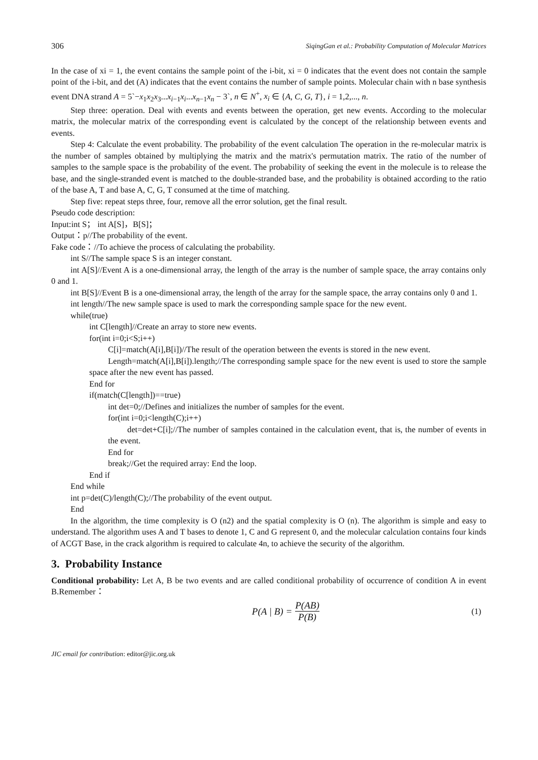306 SiqingGan et al.: Probability Computation of Molecular Matrices
In the case of xi = 1, the event contains the sample point of the i-bit, xi = 0 indicates that the event does not contain the sample point of the i-bit, and det (A) indicates that the event contains the number of sample points. Molecular chain with n base synthesis event DNA strand A = 5`−x<sub>1</sub>x<sub>2</sub>x<sub>3</sub>...x<sub>i−1</sub>x<sub>i</sub>...x<sub>n−1</sub>x<sub>n</sub> − 3`, n ∈ N<sup>+</sup>, x<sub>i</sub> ∈ {A, C, G, T}, i = 1,2,..., n.
Step three: operation. Deal with events and events between the operation, get new events. According to the molecular matrix, the molecular matrix of the corresponding event is calculated by the concept of the relationship between events and events.
Step 4: Calculate the event probability. The probability of the event calculation The operation in the re-molecular matrix is the number of samples obtained by multiplying the matrix and the matrix's permutation matrix. The ratio of the number of samples to the sample space is the probability of the event. The probability of seeking the event in the molecule is to release the base, and the single-stranded event is matched to the double-stranded base, and the probability is obtained according to the ratio of the base A, T and base A, C, G, T consumed at the time of matching.
Step five: repeat steps three, four, remove all the error solution, get the final result.
Pseudo code description:
Input:int S； int A[S]，B[S]；
Output：p//The probability of the event.
Fake code：//To achieve the process of calculating the probability.
int S//The sample space S is an integer constant.
int A[S]//Event A is a one-dimensional array, the length of the array is the number of sample space, the array contains only 0 and 1.
int B[S]//Event B is a one-dimensional array, the length of the array for the sample space, the array contains only 0 and 1.
int length//The new sample space is used to mark the corresponding sample space for the new event.
while(true)
int C[length]//Create an array to store new events.
for(int i=0;i<S;i++)
C[i]=match(A[i],B[i])//The result of the operation between the events is stored in the new event.
Length=match(A[i],B[i]).length;//The corresponding sample space for the new event is used to store the sample space after the new event has passed.
End for
if(match(C[length])==true)
int det=0;//Defines and initializes the number of samples for the event.
for(int i=0;i<length(C);i++)
det=det+C[i];//The number of samples contained in the calculation event, that is, the number of events in the event.
End for
break;//Get the required array: End the loop.
End if
End while
int p=det(C)/length(C);//The probability of the event output.
End
In the algorithm, the time complexity is O (n2) and the spatial complexity is O (n). The algorithm is simple and easy to understand. The algorithm uses A and T bases to denote 1, C and G represent 0, and the molecular calculation contains four kinds of ACGT Base, in the crack algorithm is required to calculate 4n, to achieve the security of the algorithm.
3. Probability Instance
Conditional probability: Let A, B be two events and are called conditional probability of occurrence of condition A in event B.Remember：
P(A | B) = P(AB) P(B) (1)
JIC email for contribution: editor@jic.org.uk